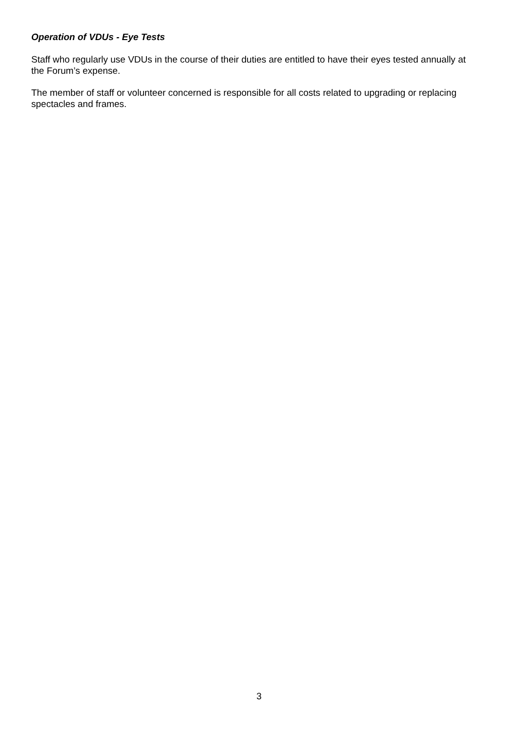Operation of VDUs - Eye Tests
Staff who regularly use VDUs in the course of their duties are entitled to have their eyes tested annually at the Forum’s expense.
The member of staff or volunteer concerned is responsible for all costs related to upgrading or replacing spectacles and frames.
3